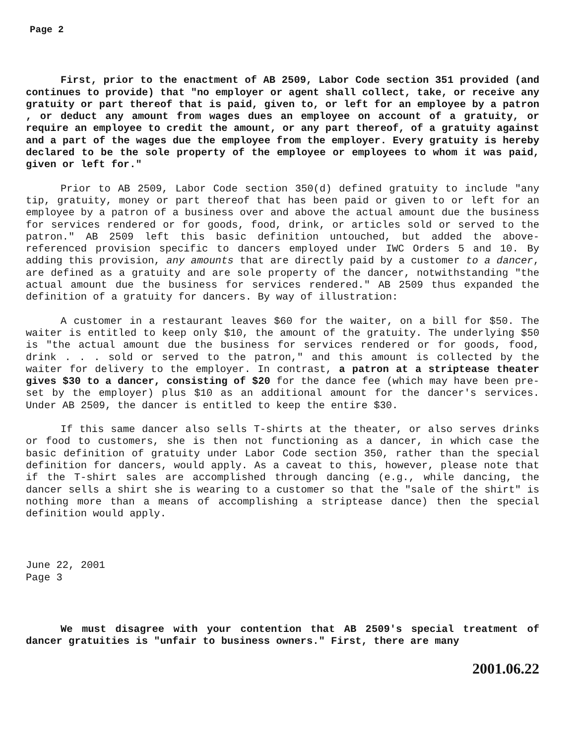Page 2
First, prior to the enactment of AB 2509, Labor Code section 351 provided (and continues to provide) that "no employer or agent shall collect, take, or receive any gratuity or part thereof that is paid, given to, or left for an employee by a patron , or deduct any amount from wages dues an employee on account of a gratuity, or require an employee to credit the amount, or any part thereof, of a gratuity against and a part of the wages due the employee from the employer. Every gratuity is hereby declared to be the sole property of the employee or employees to whom it was paid, given or left for."
Prior to AB 2509, Labor Code section 350(d) defined gratuity to include "any tip, gratuity, money or part thereof that has been paid or given to or left for an employee by a patron of a business over and above the actual amount due the business for services rendered or for goods, food, drink, or articles sold or served to the patron." AB 2509 left this basic definition untouched, but added the above-referenced provision specific to dancers employed under IWC Orders 5 and 10. By adding this provision, any amounts that are directly paid by a customer to a dancer, are defined as a gratuity and are sole property of the dancer, notwithstanding "the actual amount due the business for services rendered." AB 2509 thus expanded the definition of a gratuity for dancers. By way of illustration:
A customer in a restaurant leaves $60 for the waiter, on a bill for $50. The waiter is entitled to keep only $10, the amount of the gratuity. The underlying $50 is "the actual amount due the business for services rendered or for goods, food, drink . . . sold or served to the patron," and this amount is collected by the waiter for delivery to the employer. In contrast, a patron at a striptease theater gives $30 to a dancer, consisting of $20 for the dance fee (which may have been pre-set by the employer) plus $10 as an additional amount for the dancer's services. Under AB 2509, the dancer is entitled to keep the entire $30.
If this same dancer also sells T-shirts at the theater, or also serves drinks or food to customers, she is then not functioning as a dancer, in which case the basic definition of gratuity under Labor Code section 350, rather than the special definition for dancers, would apply. As a caveat to this, however, please note that if the T-shirt sales are accomplished through dancing (e.g., while dancing, the dancer sells a shirt she is wearing to a customer so that the "sale of the shirt" is nothing more than a means of accomplishing a striptease dance) then the special definition would apply.
June 22, 2001
Page 3
We must disagree with your contention that AB 2509's special treatment of dancer gratuities is "unfair to business owners." First, there are many
2001.06.22